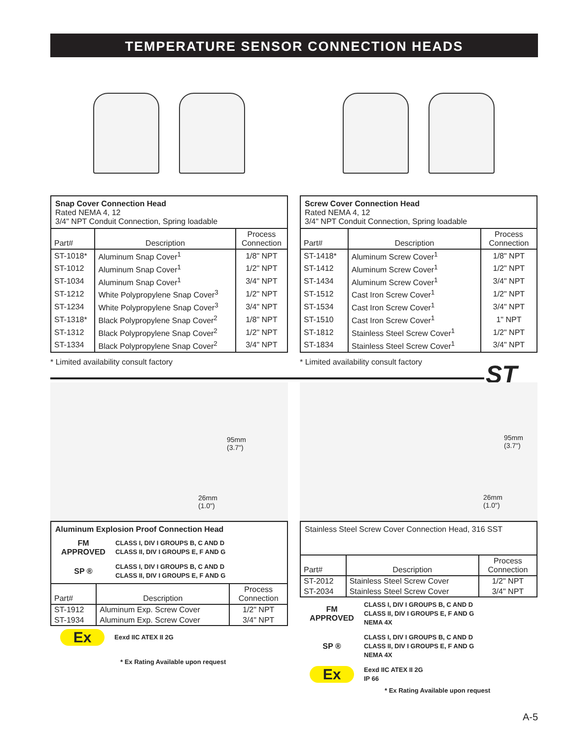TEMPERATURE SENSOR CONNECTION HEADS
Snap Cover Connection Head
Rated NEMA 4, 12
3/4" NPT Conduit Connection, Spring loadable
| Part# | Description | Process Connection |
| --- | --- | --- |
| ST-1018* | Aluminum Snap Cover<sup>1</sup> | 1/8" NPT |
| ST-1012 | Aluminum Snap Cover<sup>1</sup> | 1/2" NPT |
| ST-1034 | Aluminum Snap Cover<sup>1</sup> | 3/4" NPT |
| ST-1212 | White Polypropylene Snap Cover<sup>3</sup> | 1/2" NPT |
| ST-1234 | White Polypropylene Snap Cover<sup>3</sup> | 3/4" NPT |
| ST-1318* | Black Polypropylene Snap Cover<sup>2</sup> | 1/8" NPT |
| ST-1312 | Black Polypropylene Snap Cover<sup>2</sup> | 1/2" NPT |
| ST-1334 | Black Polypropylene Snap Cover<sup>2</sup> | 3/4" NPT |
* Limited availability consult factory
Screw Cover Connection Head
Rated NEMA 4, 12
3/4" NPT Conduit Connection, Spring loadable
| Part# | Description | Process Connection |
| --- | --- | --- |
| ST-1418* | Aluminum Screw Cover<sup>1</sup> | 1/8" NPT |
| ST-1412 | Aluminum Screw Cover<sup>1</sup> | 1/2" NPT |
| ST-1434 | Aluminum Screw Cover<sup>1</sup> | 3/4" NPT |
| ST-1512 | Cast Iron Screw Cover<sup>1</sup> | 1/2" NPT |
| ST-1534 | Cast Iron Screw Cover<sup>1</sup> | 3/4" NPT |
| ST-1510 | Cast Iron Screw Cover<sup>1</sup> | 1" NPT |
| ST-1812 | Stainless Steel Screw Cover<sup>1</sup> | 1/2" NPT |
| ST-1834 | Stainless Steel Screw Cover<sup>1</sup> | 3/4" NPT |
* Limited availability consult factory
ST
95mm
(3.7")
26mm
(1.0")
Aluminum Explosion Proof Connection Head
FM
APPROVED
CLASS I, DIV I GROUPS B, C AND D
CLASS II, DIV I GROUPS E, F AND G
SP ®
CLASS I, DIV I GROUPS B, C AND D
CLASS II, DIV I GROUPS E, F AND G
| Part# | Description | Process Connection |
| --- | --- | --- |
| ST-1912 | Aluminum Exp. Screw Cover | 1/2" NPT |
| ST-1934 | Aluminum Exp. Screw Cover | 3/4" NPT |
Ex
Eexd IIC ATEX II 2G
* Ex Rating Available upon request
95mm
(3.7")
26mm
(1.0")
Stainless Steel Screw Cover Connection Head, 316 SST
| Part# | Description | Process Connection |
| --- | --- | --- |
| ST-2012 | Stainless Steel Screw Cover | 1/2" NPT |
| ST-2034 | Stainless Steel Screw Cover | 3/4" NPT |
FM
APPROVED
CLASS I, DIV I GROUPS B, C AND D
CLASS II, DIV I GROUPS E, F AND G
NEMA 4X
SP ®
CLASS I, DIV I GROUPS B, C AND D
CLASS II, DIV I GROUPS E, F AND G
NEMA 4X
Ex
Eexd IIC ATEX II 2G
IP 66
* Ex Rating Available upon request
A-5